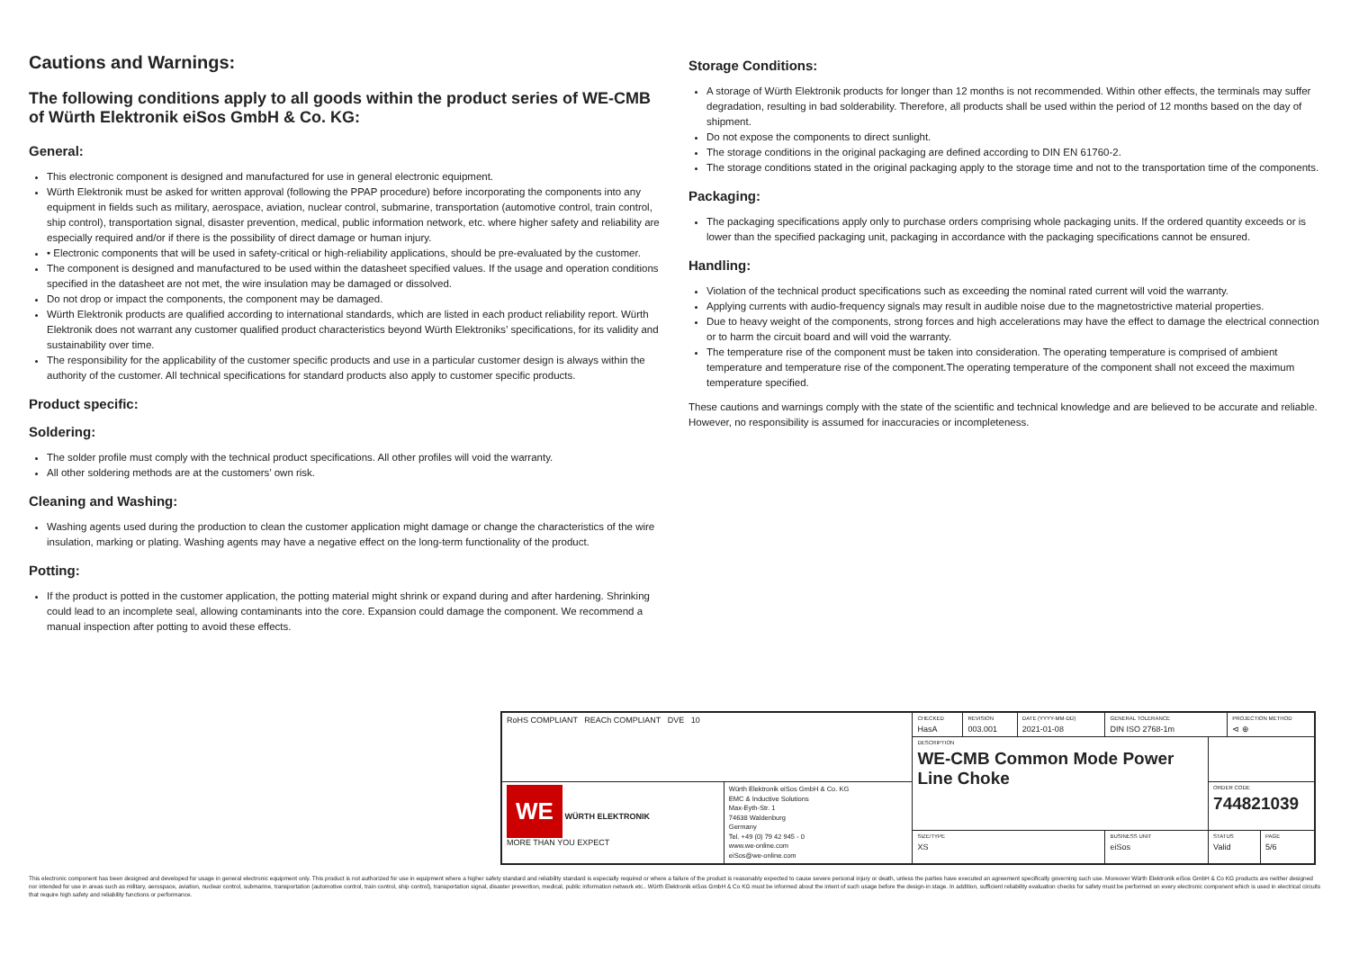Cautions and Warnings:
The following conditions apply to all goods within the product series of WE-CMB of Würth Elektronik eiSos GmbH & Co. KG:
General:
This electronic component is designed and manufactured for use in general electronic equipment.
Würth Elektronik must be asked for written approval (following the PPAP procedure) before incorporating the components into any equipment in fields such as military, aerospace, aviation, nuclear control, submarine, transportation (automotive control, train control, ship control), transportation signal, disaster prevention, medical, public information network, etc. where higher safety and reliability are especially required and/or if there is the possibility of direct damage or human injury.
• Electronic components that will be used in safety-critical or high-reliability applications, should be pre-evaluated by the customer.
The component is designed and manufactured to be used within the datasheet specified values. If the usage and operation conditions specified in the datasheet are not met, the wire insulation may be damaged or dissolved.
Do not drop or impact the components, the component may be damaged.
Würth Elektronik products are qualified according to international standards, which are listed in each product reliability report. Würth Elektronik does not warrant any customer qualified product characteristics beyond Würth Elektroniks’ specifications, for its validity and sustainability over time.
The responsibility for the applicability of the customer specific products and use in a particular customer design is always within the authority of the customer. All technical specifications for standard products also apply to customer specific products.
Product specific:
Soldering:
The solder profile must comply with the technical product specifications. All other profiles will void the warranty.
All other soldering methods are at the customers’ own risk.
Cleaning and Washing:
Washing agents used during the production to clean the customer application might damage or change the characteristics of the wire insulation, marking or plating. Washing agents may have a negative effect on the long-term functionality of the product.
Potting:
If the product is potted in the customer application, the potting material might shrink or expand during and after hardening. Shrinking could lead to an incomplete seal, allowing contaminants into the core. Expansion could damage the component. We recommend a manual inspection after potting to avoid these effects.
Storage Conditions:
A storage of Würth Elektronik products for longer than 12 months is not recommended. Within other effects, the terminals may suffer degradation, resulting in bad solderability. Therefore, all products shall be used within the period of 12 months based on the day of shipment.
Do not expose the components to direct sunlight.
The storage conditions in the original packaging are defined according to DIN EN 61760-2.
The storage conditions stated in the original packaging apply to the storage time and not to the transportation time of the components.
Packaging:
The packaging specifications apply only to purchase orders comprising whole packaging units. If the ordered quantity exceeds or is lower than the specified packaging unit, packaging in accordance with the packaging specifications cannot be ensured.
Handling:
Violation of the technical product specifications such as exceeding the nominal rated current will void the warranty.
Applying currents with audio-frequency signals may result in audible noise due to the magnetostrictive material properties.
Due to heavy weight of the components, strong forces and high accelerations may have the effect to damage the electrical connection or to harm the circuit board and will void the warranty.
The temperature rise of the component must be taken into consideration. The operating temperature is comprised of ambient temperature and temperature rise of the component.The operating temperature of the component shall not exceed the maximum temperature specified.
These cautions and warnings comply with the state of the scientific and technical knowledge and are believed to be accurate and reliable. However, no responsibility is assumed for inaccuracies or incompleteness.
| RoHS COMPLIANT REACh COMPLIANT DVE 10 | | CHECKED HasA | REVISION 003.001 | DATE (YYYY-MM-DD) 2021-01-08 | GENERAL TOLERANCE DIN ISO 2768-1m | | PROJECTION METHOD ⊲ ⊕ | |
| | | DESCRIPTION WE-CMB Common Mode Power Line Choke | | | | | | |
| WE WÜRTH ELEKTRONIK MORE THAN YOU EXPECT | Würth Elektronik eiSos GmbH & Co. KG EMC & Inductive Solutions Max-Eyth-Str. 1 74638 Waldenburg Germany Tel. +49 (0) 79 42 945 - 0 www.we-online.com eiSos@we-online.com | | | | | ORDER CODE 744821039 | | |
| | | SIZE/TYPE XS | | | BUSINESS UNIT eiSos | STATUS Valid | | PAGE 5/6 |
This electronic component has been designed and developed for usage in general electronic equipment only. This product is not authorized for use in equipment where a higher safety standard and reliability standard is especially required or where a failure of the product is reasonably expected to cause severe personal injury or death, unless the parties have executed an agreement specifically governing such use. Moreover Würth Elektronik eiSos GmbH & Co KG products are neither designed nor intended for use in areas such as military, aerospace, aviation, nuclear control, submarine, transportation (automotive control, train control, ship control), transportation signal, disaster prevention, medical, public information network etc.. Würth Elektronik eiSos GmbH & Co KG must be informed about the intent of such usage before the design-in stage. In addition, sufficient reliability evaluation checks for safety must be performed on every electronic component which is used in electrical circuits that require high safety and reliability functions or performance.